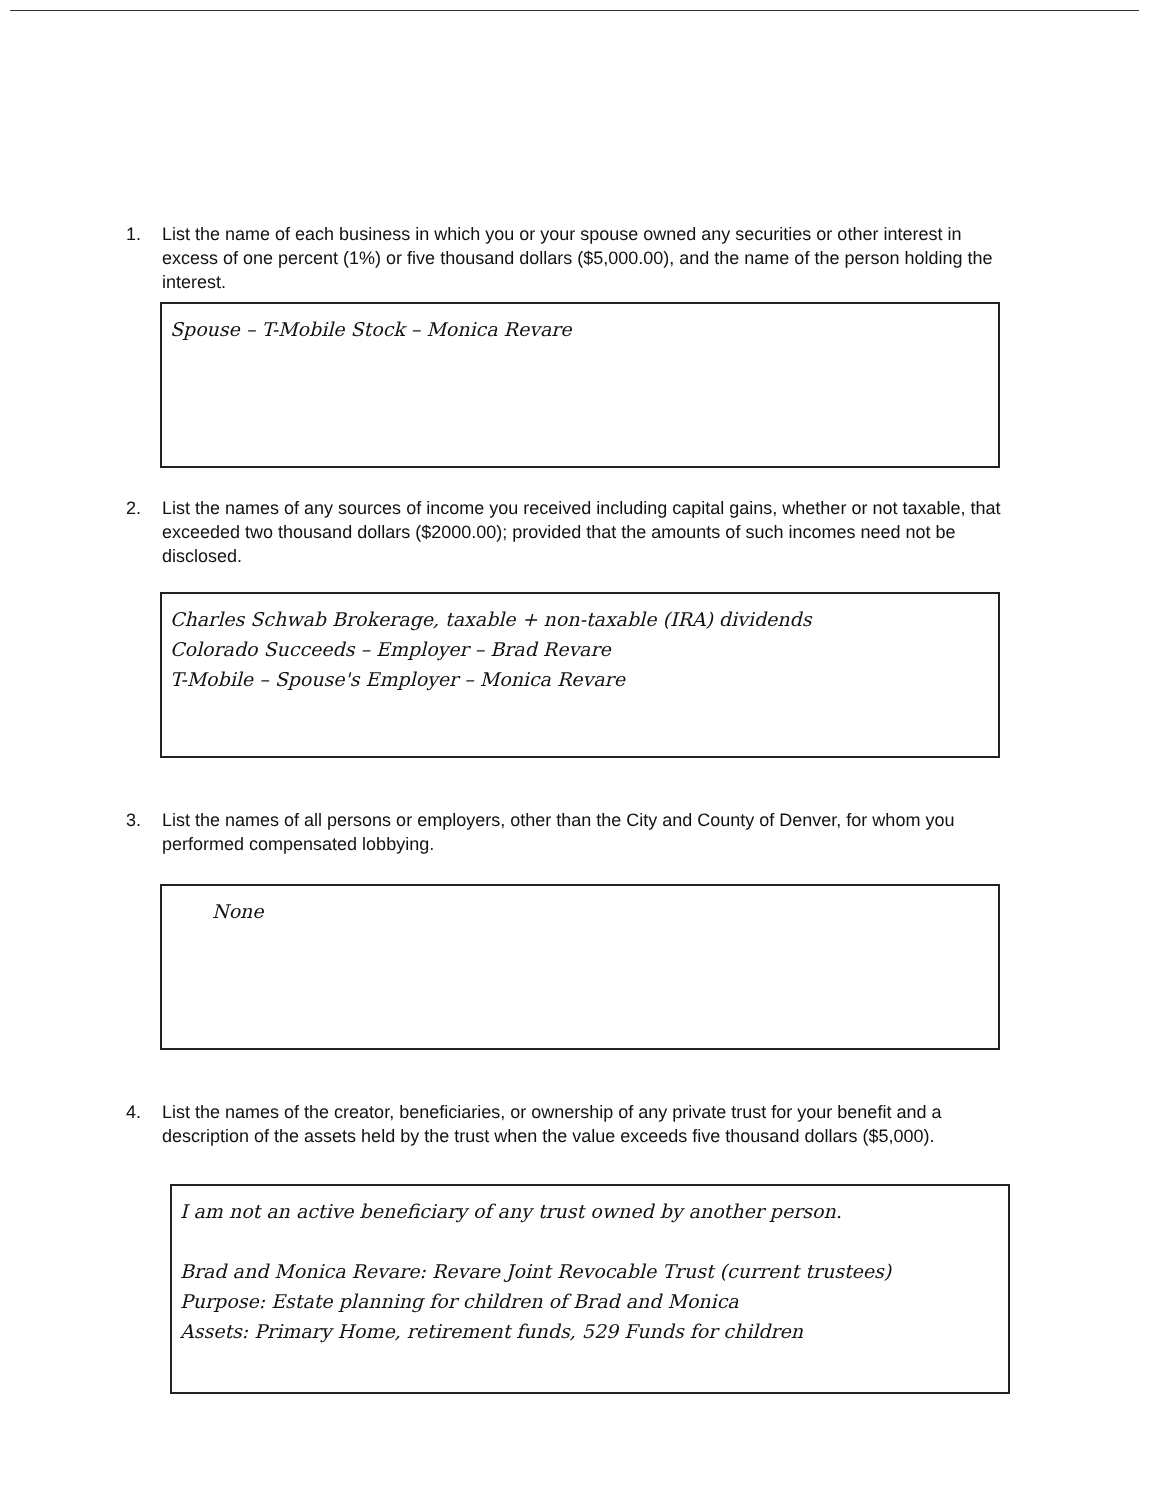1. List the name of each business in which you or your spouse owned any securities or other interest in excess of one percent (1%) or five thousand dollars ($5,000.00), and the name of the person holding the interest.
Spouse – T-Mobile Stock – Monica Revare
2. List the names of any sources of income you received including capital gains, whether or not taxable, that exceeded two thousand dollars ($2000.00); provided that the amounts of such incomes need not be disclosed.
Charles Schwab Brokerage, taxable + non-taxable (IRA) dividends
Colorado Succeeds – Employer – Brad Revare
T-Mobile – Spouse's Employer – Monica Revare
3. List the names of all persons or employers, other than the City and County of Denver, for whom you performed compensated lobbying.
None
4. List the names of the creator, beneficiaries, or ownership of any private trust for your benefit and a description of the assets held by the trust when the value exceeds five thousand dollars ($5,000).
I am not an active beneficiary of any trust owned by another person.
Brad and Monica Revare: Revare Joint Revocable Trust (current trustees)
Purpose: Estate planning for children of Brad and Monica
Assets: Primary Home, retirement funds, 529 Funds for children